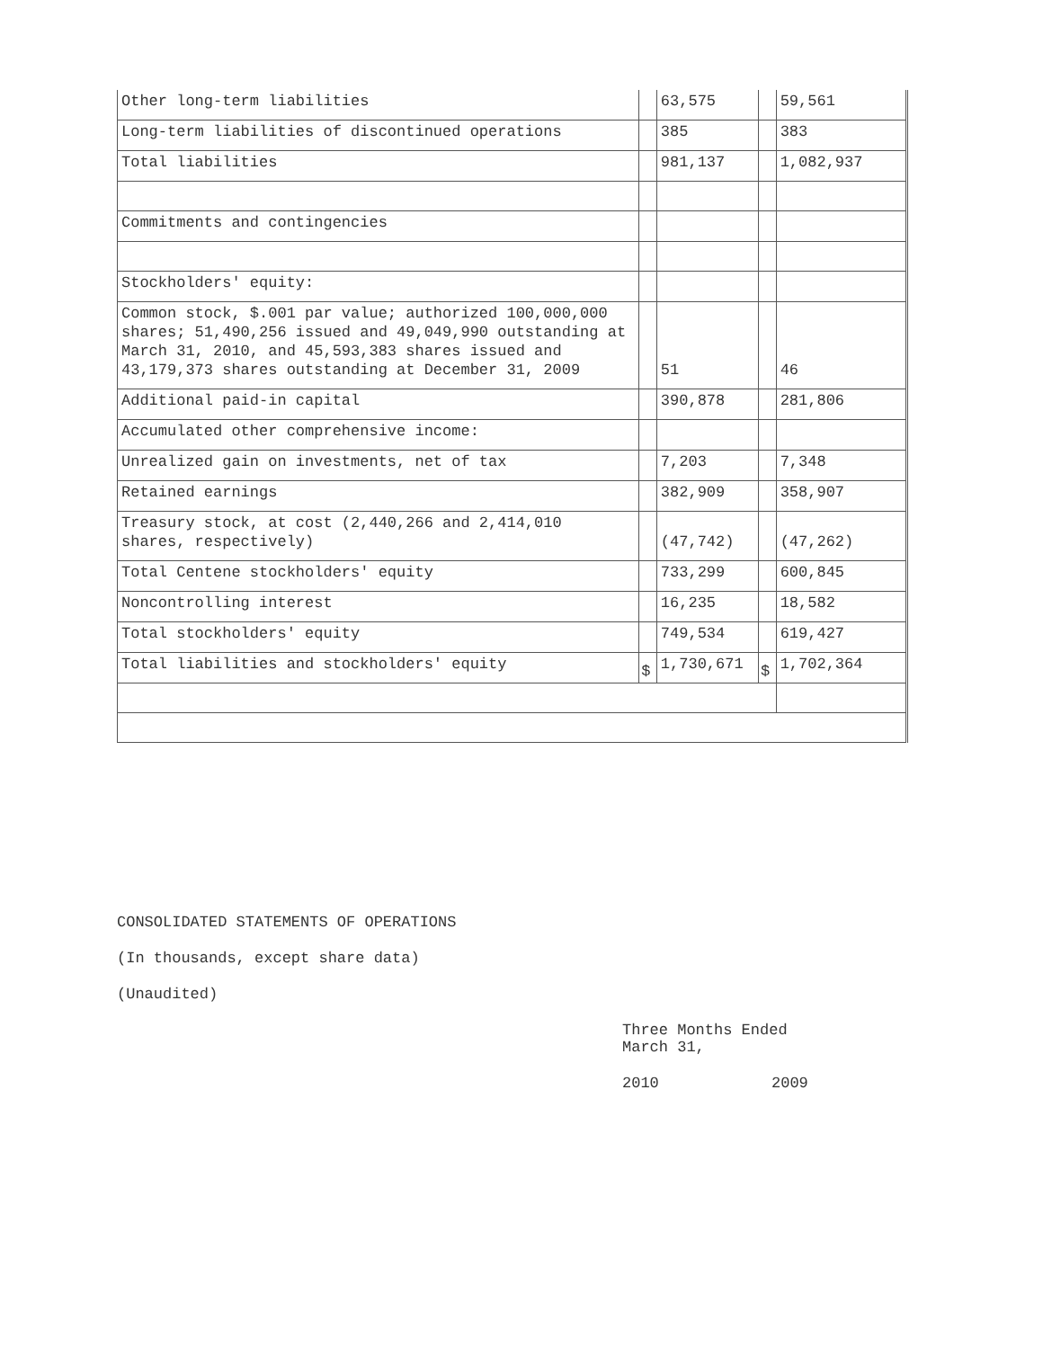| Other long-term liabilities | | 63,575 | | 59,561 |
| Long-term liabilities of discontinued operations | | 385 | | 383 |
| Total liabilities | | 981,137 | | 1,082,937 |
| Commitments and contingencies | | | | |
| Stockholders' equity: | | | | |
| Common stock, $.001 par value; authorized 100,000,000 shares; 51,490,256 issued and 49,049,990 outstanding at March 31, 2010, and 45,593,383 shares issued and 43,179,373 shares outstanding at December 31, 2009 | | 51 | | 46 |
| Additional paid-in capital | | 390,878 | | 281,806 |
| Accumulated other comprehensive income: | | | | |
| Unrealized gain on investments, net of tax | | 7,203 | | 7,348 |
| Retained earnings | | 382,909 | | 358,907 |
| Treasury stock, at cost (2,440,266 and 2,414,010 shares, respectively) | | (47,742) | | (47,262) |
| Total Centene stockholders' equity | | 733,299 | | 600,845 |
| Noncontrolling interest | | 16,235 | | 18,582 |
| Total stockholders' equity | | 749,534 | | 619,427 |
| Total liabilities and stockholders' equity | $ | 1,730,671 | $ | 1,702,364 |
CONSOLIDATED STATEMENTS OF OPERATIONS
(In thousands, except share data)
(Unaudited)
Three Months Ended
March 31,
2010 2009